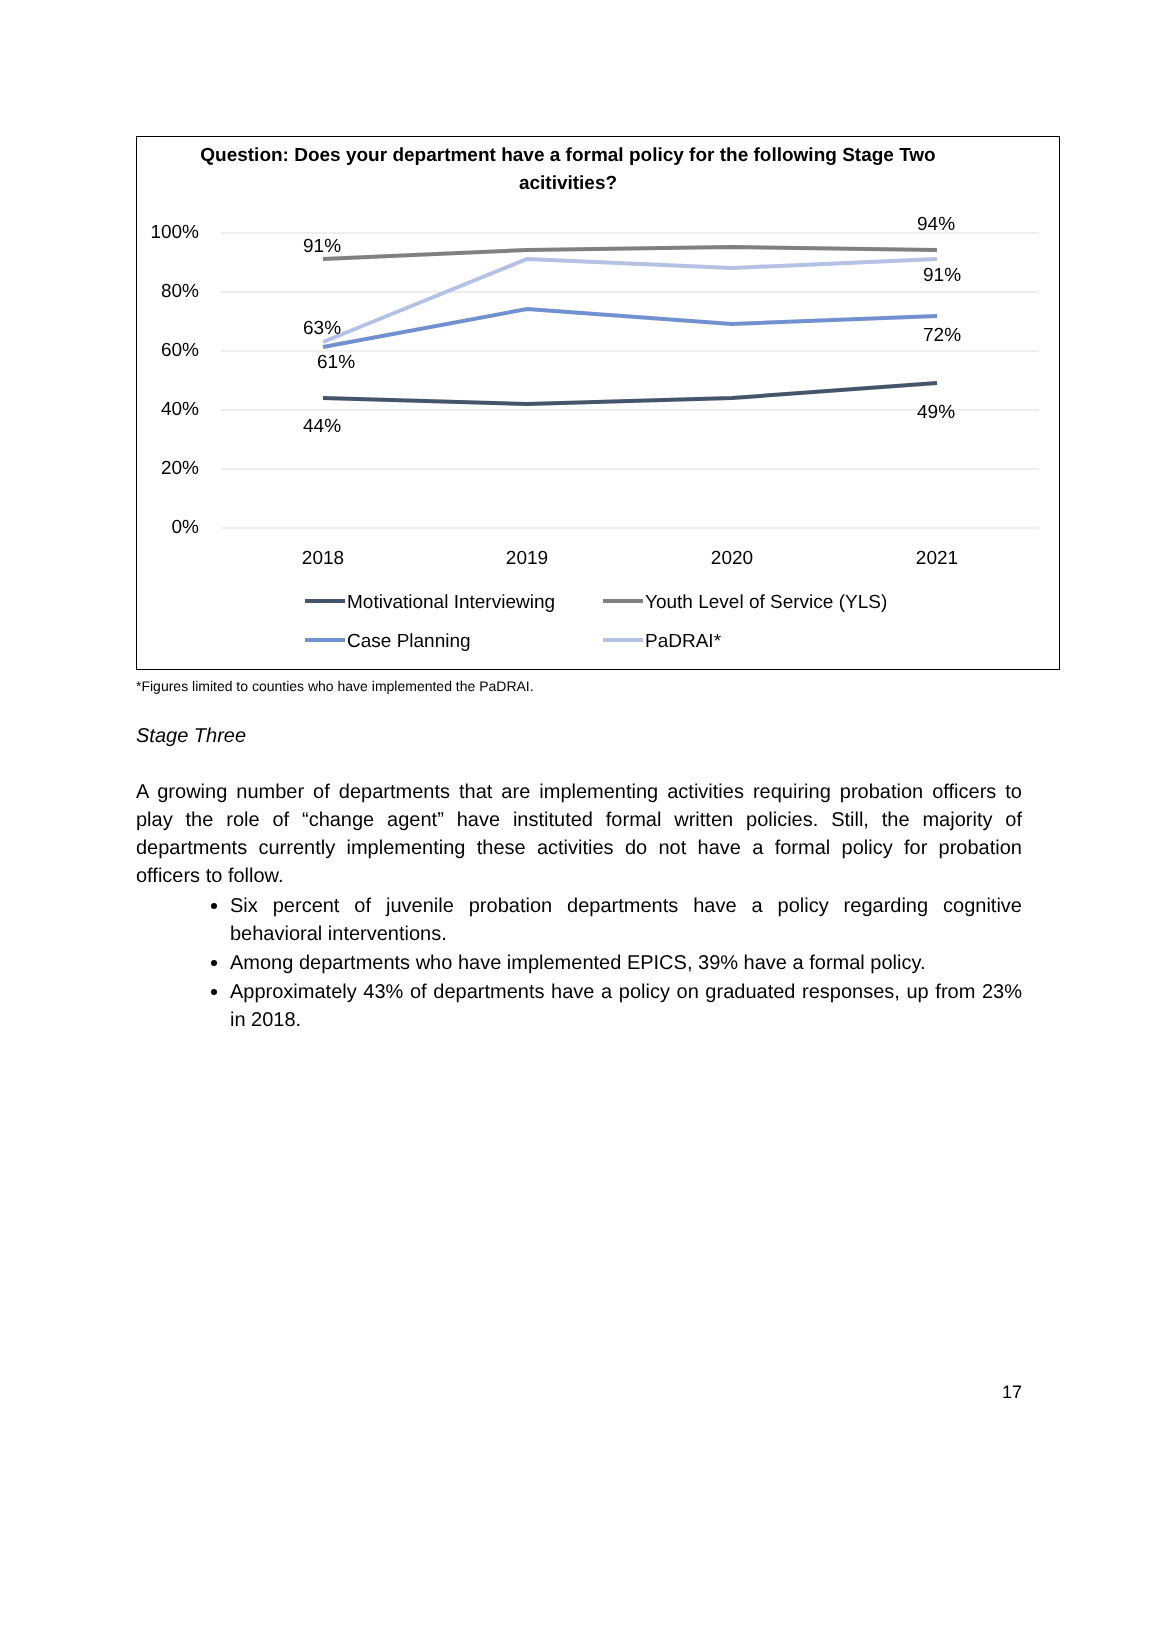Question: Does your department have a formal policy for the following Stage Two acitivities?
100%
80%
60%
40%
20%
0%
2018
2019
2020
2021
91%
94%
91%
63%
61%
72%
44%
49%
Motivational Interviewing
Youth Level of Service (YLS)
Case Planning
PaDRAI*
*Figures limited to counties who have implemented the PaDRAI.
Stage Three
A growing number of departments that are implementing activities requiring probation officers to play the role of “change agent” have instituted formal written policies. Still, the majority of departments currently implementing these activities do not have a formal policy for probation officers to follow.
Six percent of juvenile probation departments have a policy regarding cognitive behavioral interventions.
Among departments who have implemented EPICS, 39% have a formal policy.
Approximately 43% of departments have a policy on graduated responses, up from 23% in 2018.
17